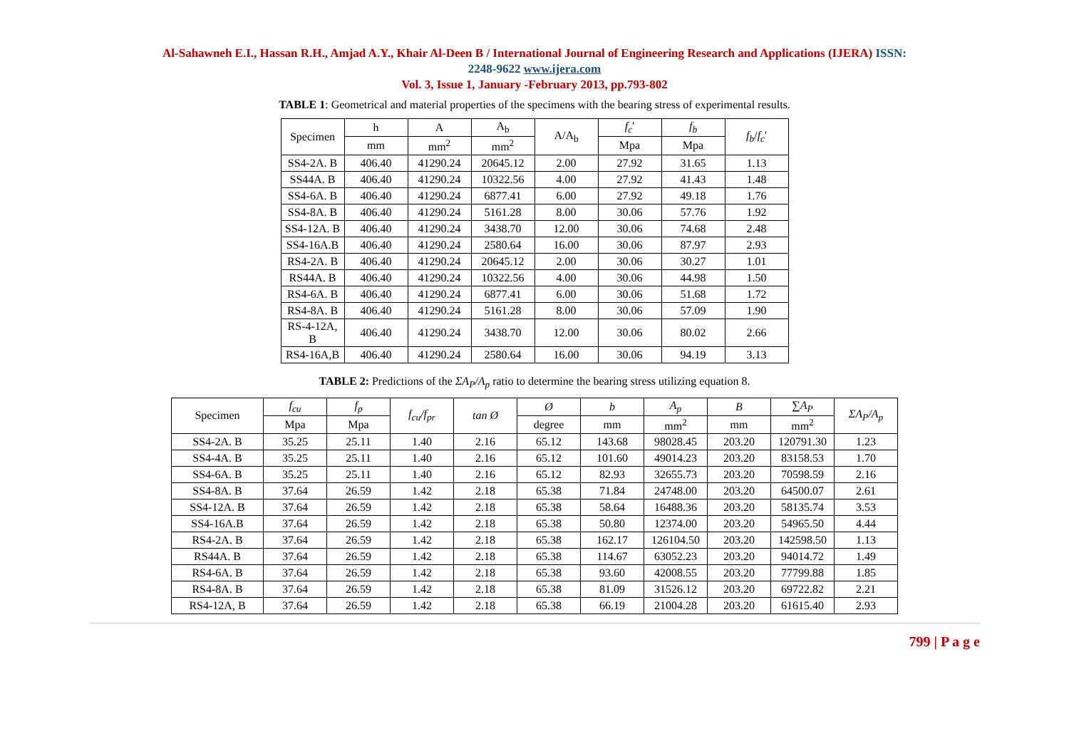Al-Sahawneh E.I., Hassan R.H., Amjad A.Y., Khair Al-Deen B / International Journal of Engineering Research and Applications (IJERA) ISSN:
2248-9622 www.ijera.com
Vol. 3, Issue 1, January -February 2013, pp.793-802
TABLE 1: Geometrical and material properties of the specimens with the bearing stress of experimental results.
| Specimen | h | A | A<sub>b</sub> | A/A<sub>b</sub> | f<sub>c</sub> ' | f<sub>b</sub> | f<sub>b</sub> / f<sub>c</sub> ' |
| --- | --- | --- | --- | --- | --- | --- | --- |
| | mm | mm<sup>2</sup> | mm<sup>2</sup> | | Mpa | Mpa | |
| SS4-2A. B | 406.40 | 41290.24 | 20645.12 | 2.00 | 27.92 | 31.65 | 1.13 |
| SS44A. B | 406.40 | 41290.24 | 10322.56 | 4.00 | 27.92 | 41.43 | 1.48 |
| SS4-6A. B | 406.40 | 41290.24 | 6877.41 | 6.00 | 27.92 | 49.18 | 1.76 |
| SS4-8A. B | 406.40 | 41290.24 | 5161.28 | 8.00 | 30.06 | 57.76 | 1.92 |
| SS4-12A. B | 406.40 | 41290.24 | 3438.70 | 12.00 | 30.06 | 74.68 | 2.48 |
| SS4-16A.B | 406.40 | 41290.24 | 2580.64 | 16.00 | 30.06 | 87.97 | 2.93 |
| RS4-2A. B | 406.40 | 41290.24 | 20645.12 | 2.00 | 30.06 | 30.27 | 1.01 |
| RS44A. B | 406.40 | 41290.24 | 10322.56 | 4.00 | 30.06 | 44.98 | 1.50 |
| RS4-6A. B | 406.40 | 41290.24 | 6877.41 | 6.00 | 30.06 | 51.68 | 1.72 |
| RS4-8A. B | 406.40 | 41290.24 | 5161.28 | 8.00 | 30.06 | 57.09 | 1.90 |
| RS-4-12A, B | 406.40 | 41290.24 | 3438.70 | 12.00 | 30.06 | 80.02 | 2.66 |
| RS4-16A,B | 406.40 | 41290.24 | 2580.64 | 16.00 | 30.06 | 94.19 | 3.13 |
TABLE 2: Predictions of the ΣA<sub>P</sub>/A<sub>p</sub> ratio to determine the bearing stress utilizing equation 8.
| Specimen | f<sub>cu</sub> | f<sub>p</sub> | f<sub>cu</sub>/f<sub>pr</sub> | tan Ø | Ø | b | A<sub>p</sub> | B | ∑ A<sub>P</sub> | ΣA<sub>P</sub>/A<sub>p</sub> |
| --- | --- | --- | --- | --- | --- | --- | --- | --- | --- | --- |
| | Mpa | Mpa | | | degree | mm | mm<sup>2</sup> | mm | mm<sup>2</sup> | |
| SS4-2A. B | 35.25 | 25.11 | 1.40 | 2.16 | 65.12 | 143.68 | 98028.45 | 203.20 | 120791.30 | 1.23 |
| SS4-4A. B | 35.25 | 25.11 | 1.40 | 2.16 | 65.12 | 101.60 | 49014.23 | 203.20 | 83158.53 | 1.70 |
| SS4-6A. B | 35.25 | 25.11 | 1.40 | 2.16 | 65.12 | 82.93 | 32655.73 | 203.20 | 70598.59 | 2.16 |
| SS4-8A. B | 37.64 | 26.59 | 1.42 | 2.18 | 65.38 | 71.84 | 24748.00 | 203.20 | 64500.07 | 2.61 |
| SS4-12A. B | 37.64 | 26.59 | 1.42 | 2.18 | 65.38 | 58.64 | 16488.36 | 203.20 | 58135.74 | 3.53 |
| SS4-16A.B | 37.64 | 26.59 | 1.42 | 2.18 | 65.38 | 50.80 | 12374.00 | 203.20 | 54965.50 | 4.44 |
| RS4-2A. B | 37.64 | 26.59 | 1.42 | 2.18 | 65.38 | 162.17 | 126104.50 | 203.20 | 142598.50 | 1.13 |
| RS44A. B | 37.64 | 26.59 | 1.42 | 2.18 | 65.38 | 114.67 | 63052.23 | 203.20 | 94014.72 | 1.49 |
| RS4-6A. B | 37.64 | 26.59 | 1.42 | 2.18 | 65.38 | 93.60 | 42008.55 | 203.20 | 77799.88 | 1.85 |
| RS4-8A. B | 37.64 | 26.59 | 1.42 | 2.18 | 65.38 | 81.09 | 31526.12 | 203.20 | 69722.82 | 2.21 |
| RS4-12A, B | 37.64 | 26.59 | 1.42 | 2.18 | 65.38 | 66.19 | 21004.28 | 203.20 | 61615.40 | 2.93 |
799 | P a g e